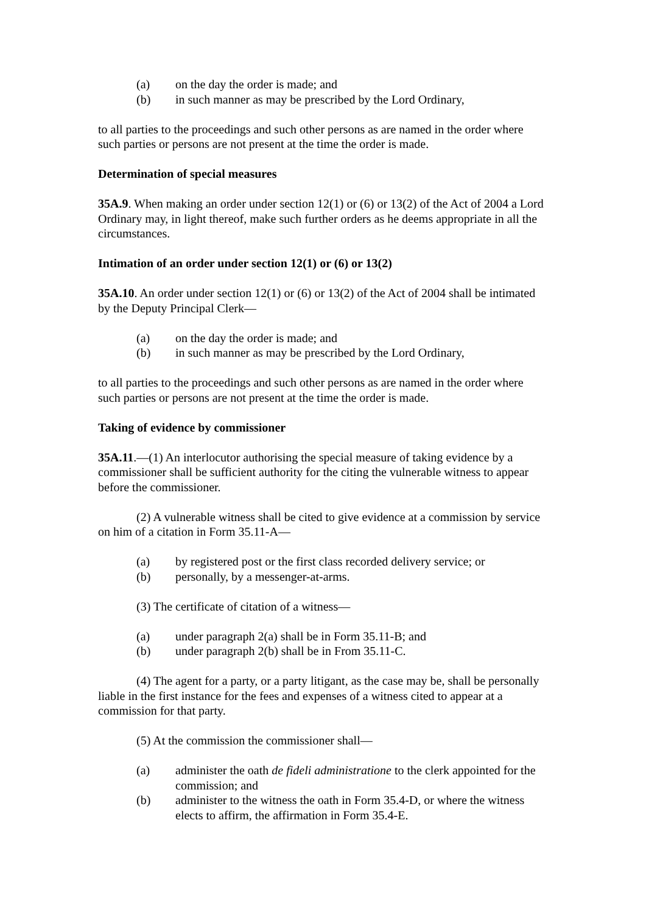(a) on the day the order is made; and
(b) in such manner as may be prescribed by the Lord Ordinary,
to all parties to the proceedings and such other persons as are named in the order where such parties or persons are not present at the time the order is made.
Determination of special measures
35A.9. When making an order under section 12(1) or (6) or 13(2) of the Act of 2004 a Lord Ordinary may, in light thereof, make such further orders as he deems appropriate in all the circumstances.
Intimation of an order under section 12(1) or (6) or 13(2)
35A.10. An order under section 12(1) or (6) or 13(2) of the Act of 2004 shall be intimated by the Deputy Principal Clerk—
(a) on the day the order is made; and
(b) in such manner as may be prescribed by the Lord Ordinary,
to all parties to the proceedings and such other persons as are named in the order where such parties or persons are not present at the time the order is made.
Taking of evidence by commissioner
35A.11.—(1) An interlocutor authorising the special measure of taking evidence by a commissioner shall be sufficient authority for the citing the vulnerable witness to appear before the commissioner.
(2) A vulnerable witness shall be cited to give evidence at a commission by service on him of a citation in Form 35.11-A—
(a) by registered post or the first class recorded delivery service; or
(b) personally, by a messenger-at-arms.
(3) The certificate of citation of a witness—
(a) under paragraph 2(a) shall be in Form 35.11-B; and
(b) under paragraph 2(b) shall be in From 35.11-C.
(4) The agent for a party, or a party litigant, as the case may be, shall be personally liable in the first instance for the fees and expenses of a witness cited to appear at a commission for that party.
(5) At the commission the commissioner shall—
(a) administer the oath de fideli administratione to the clerk appointed for the commission; and
(b) administer to the witness the oath in Form 35.4-D, or where the witness elects to affirm, the affirmation in Form 35.4-E.